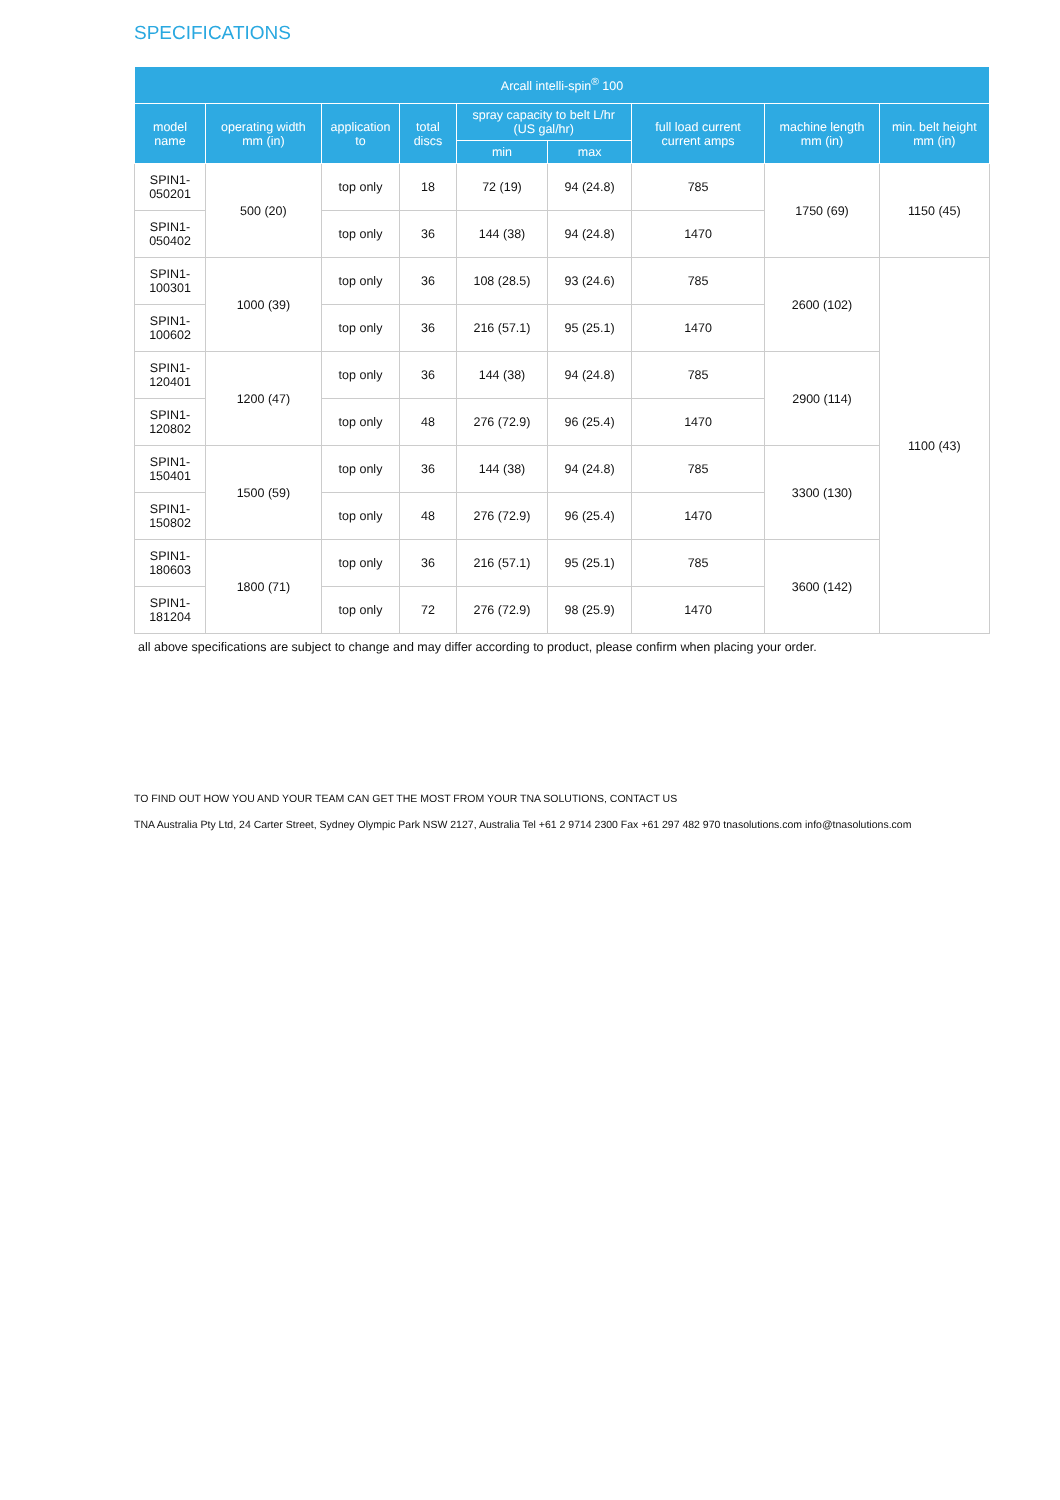SPECIFICATIONS
| Arcall intelli-spin<sup>®</sup> 100 | | | | | | | | |
| --- | --- | --- | --- | --- | --- | --- | --- | --- |
| model name | operating width mm (in) | application to | total discs | spray capacity to belt L/hr (US gal/hr) | | full load current current amps | machine length mm (in) | min. belt height mm (in) |
| | | | | min | max | | | |
| SPIN1-050201 | 500 (20) | top only | 18 | 72 (19) | 94 (24.8) | 785 | 1750 (69) | 1150 (45) |
| SPIN1-050402 | | top only | 36 | 144 (38) | 94 (24.8) | 1470 | | |
| SPIN1-100301 | 1000 (39) | top only | 36 | 108 (28.5) | 93 (24.6) | 785 | 2600 (102) | 1100 (43) |
| SPIN1-100602 | | top only | 36 | 216 (57.1) | 95 (25.1) | 1470 | | |
| SPIN1-120401 | 1200 (47) | top only | 36 | 144 (38) | 94 (24.8) | 785 | 2900 (114) | |
| SPIN1-120802 | | top only | 48 | 276 (72.9) | 96 (25.4) | 1470 | | |
| SPIN1-150401 | 1500 (59) | top only | 36 | 144 (38) | 94 (24.8) | 785 | 3300 (130) | |
| SPIN1-150802 | | top only | 48 | 276 (72.9) | 96 (25.4) | 1470 | | |
| SPIN1-180603 | 1800 (71) | top only | 36 | 216 (57.1) | 95 (25.1) | 785 | 3600 (142) | |
| SPIN1-181204 | | top only | 72 | 276 (72.9) | 98 (25.9) | 1470 | | |
all above specifications are subject to change and may differ according to product, please confirm when placing your order.
TO FIND OUT HOW YOU AND YOUR TEAM CAN GET THE MOST FROM YOUR TNA SOLUTIONS, CONTACT US
TNA Australia Pty Ltd, 24 Carter Street, Sydney Olympic Park NSW 2127, Australia Tel +61 2 9714 2300 Fax +61 297 482 970 tnasolutions.com info@tnasolutions.com